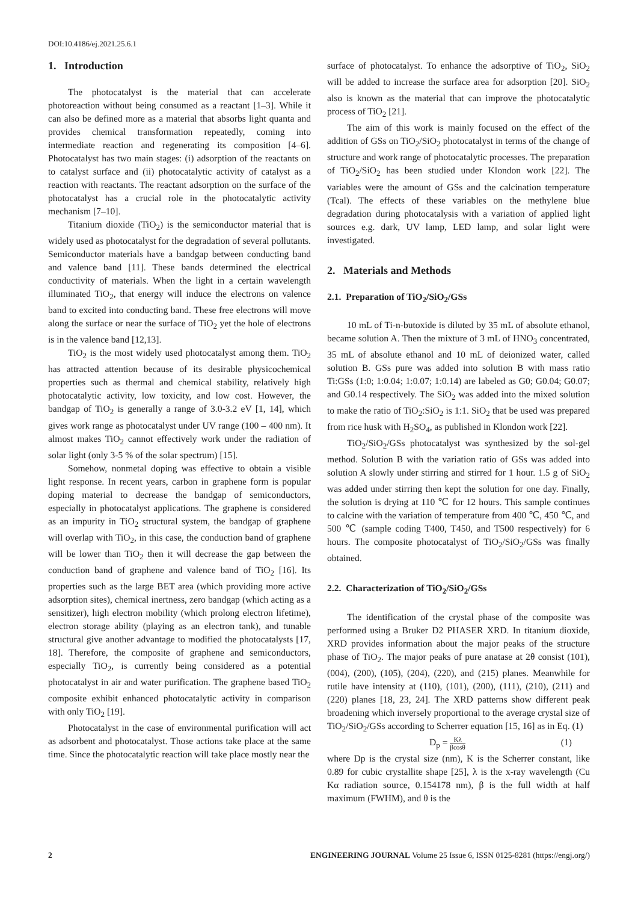DOI:10.4186/ej.2021.25.6.1
1. Introduction
The photocatalyst is the material that can accelerate photoreaction without being consumed as a reactant [1–3]. While it can also be defined more as a material that absorbs light quanta and provides chemical transformation repeatedly, coming into intermediate reaction and regenerating its composition [4–6]. Photocatalyst has two main stages: (i) adsorption of the reactants on to catalyst surface and (ii) photocatalytic activity of catalyst as a reaction with reactants. The reactant adsorption on the surface of the photocatalyst has a crucial role in the photocatalytic activity mechanism [7–10].
Titanium dioxide (TiO<sub>2</sub>) is the semiconductor material that is widely used as photocatalyst for the degradation of several pollutants. Semiconductor materials have a bandgap between conducting band and valence band [11]. These bands determined the electrical conductivity of materials. When the light in a certain wavelength illuminated TiO<sub>2</sub>, that energy will induce the electrons on valence band to excited into conducting band. These free electrons will move along the surface or near the surface of TiO<sub>2</sub> yet the hole of electrons is in the valence band [12,13].
TiO<sub>2</sub> is the most widely used photocatalyst among them. TiO<sub>2</sub> has attracted attention because of its desirable physicochemical properties such as thermal and chemical stability, relatively high photocatalytic activity, low toxicity, and low cost. However, the bandgap of TiO<sub>2</sub> is generally a range of 3.0-3.2 eV [1, 14], which gives work range as photocatalyst under UV range (100 – 400 nm). It almost makes TiO<sub>2</sub> cannot effectively work under the radiation of solar light (only 3-5 % of the solar spectrum) [15].
Somehow, nonmetal doping was effective to obtain a visible light response. In recent years, carbon in graphene form is popular doping material to decrease the bandgap of semiconductors, especially in photocatalyst applications. The graphene is considered as an impurity in TiO<sub>2</sub> structural system, the bandgap of graphene will overlap with TiO<sub>2</sub>, in this case, the conduction band of graphene will be lower than TiO<sub>2</sub> then it will decrease the gap between the conduction band of graphene and valence band of TiO<sub>2</sub> [16]. Its properties such as the large BET area (which providing more active adsorption sites), chemical inertness, zero bandgap (which acting as a sensitizer), high electron mobility (which prolong electron lifetime), electron storage ability (playing as an electron tank), and tunable structural give another advantage to modified the photocatalysts [17, 18]. Therefore, the composite of graphene and semiconductors, especially TiO<sub>2</sub>, is currently being considered as a potential photocatalyst in air and water purification. The graphene based TiO<sub>2</sub> composite exhibit enhanced photocatalytic activity in comparison with only TiO<sub>2</sub> [19].
Photocatalyst in the case of environmental purification will act as adsorbent and photocatalyst. Those actions take place at the same time. Since the photocatalytic reaction will take place mostly near the
surface of photocatalyst. To enhance the adsorptive of TiO<sub>2</sub>, SiO<sub>2</sub> will be added to increase the surface area for adsorption [20]. SiO<sub>2</sub> also is known as the material that can improve the photocatalytic process of TiO<sub>2</sub> [21].
The aim of this work is mainly focused on the effect of the addition of GSs on TiO<sub>2</sub>/SiO<sub>2</sub> photocatalyst in terms of the change of structure and work range of photocatalytic processes. The preparation of TiO<sub>2</sub>/SiO<sub>2</sub> has been studied under Klondon work [22]. The variables were the amount of GSs and the calcination temperature (Tcal). The effects of these variables on the methylene blue degradation during photocatalysis with a variation of applied light sources e.g. dark, UV lamp, LED lamp, and solar light were investigated.
2. Materials and Methods
2.1. Preparation of TiO<sub>2</sub>/SiO<sub>2</sub>/GSs
10 mL of Ti-n-butoxide is diluted by 35 mL of absolute ethanol, became solution A. Then the mixture of 3 mL of HNO<sub>3</sub> concentrated, 35 mL of absolute ethanol and 10 mL of deionized water, called solution B. GSs pure was added into solution B with mass ratio Ti:GSs (1:0; 1:0.04; 1:0.07; 1:0.14) are labeled as G0; G0.04; G0.07; and G0.14 respectively. The SiO<sub>2</sub> was added into the mixed solution to make the ratio of TiO<sub>2</sub>:SiO<sub>2</sub> is 1:1. SiO<sub>2</sub> that be used was prepared from rice husk with H<sub>2</sub>SO<sub>4</sub>, as published in Klondon work [22].
TiO<sub>2</sub>/SiO<sub>2</sub>/GSs photocatalyst was synthesized by the sol-gel method. Solution B with the variation ratio of GSs was added into solution A slowly under stirring and stirred for 1 hour. 1.5 g of SiO<sub>2</sub> was added under stirring then kept the solution for one day. Finally, the solution is drying at 110 ℃ for 12 hours. This sample continues to calcine with the variation of temperature from 400 ℃, 450 ℃, and 500 ℃ (sample coding T400, T450, and T500 respectively) for 6 hours. The composite photocatalyst of TiO<sub>2</sub>/SiO<sub>2</sub>/GSs was finally obtained.
2.2. Characterization of TiO<sub>2</sub>/SiO<sub>2</sub>/GSs
The identification of the crystal phase of the composite was performed using a Bruker D2 PHASER XRD. In titanium dioxide, XRD provides information about the major peaks of the structure phase of TiO<sub>2</sub>. The major peaks of pure anatase at 2θ consist (101), (004), (200), (105), (204), (220), and (215) planes. Meanwhile for rutile have intensity at (110), (101), (200), (111), (210), (211) and (220) planes [18, 23, 24]. The XRD patterns show different peak broadening which inversely proportional to the average crystal size of TiO<sub>2</sub>/SiO<sub>2</sub>/GSs according to Scherrer equation [15, 16] as in Eq. (1)
D<sub>p</sub> = Kλ βcosθ (1)
where Dp is the crystal size (nm), K is the Scherrer constant, like 0.89 for cubic crystallite shape [25], λ is the x-ray wavelength (Cu Kα radiation source, 0.154178 nm), β is the full width at half maximum (FWHM), and θ is the
2 ENGINEERING JOURNAL Volume 25 Issue 6, ISSN 0125-8281 (https://engj.org/)